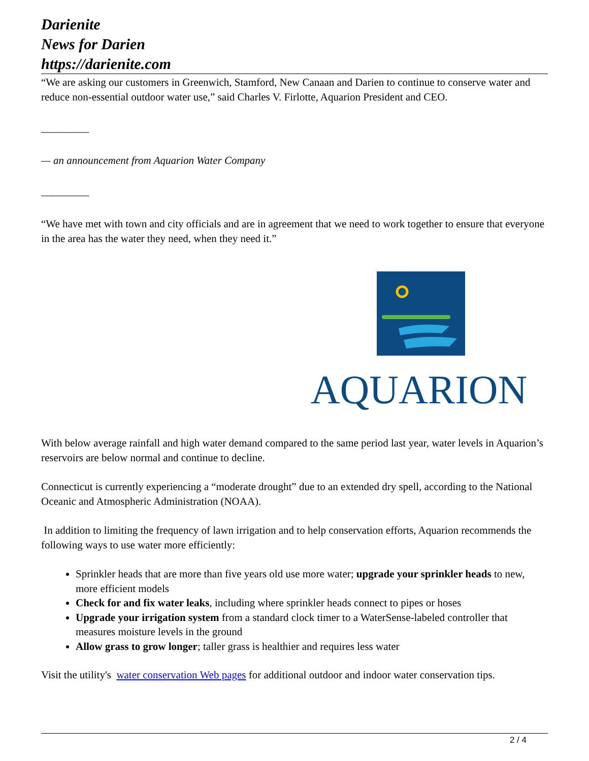Darienite
News for Darien
https://darienite.com
“We are asking our customers in Greenwich, Stamford, New Canaan and Darien to continue to conserve water and reduce non-essential outdoor water use,” said Charles V. Firlotte, Aquarion President and CEO.
_________
— an announcement from Aquarion Water Company
_________
“We have met with town and city officials and are in agreement that we need to work together to ensure that everyone in the area has the water they need, when they need it.”
AQUARION
With below average rainfall and high water demand compared to the same period last year, water levels in Aquarion’s reservoirs are below normal and continue to decline.
Connecticut is currently experiencing a “moderate drought” due to an extended dry spell, according to the National Oceanic and Atmospheric Administration (NOAA).
In addition to limiting the frequency of lawn irrigation and to help conservation efforts, Aquarion recommends the following ways to use water more efficiently:
Sprinkler heads that are more than five years old use more water; upgrade your sprinkler heads to new, more efficient models
Check for and fix water leaks, including where sprinkler heads connect to pipes or hoses
Upgrade your irrigation system from a standard clock timer to a WaterSense-labeled controller that measures moisture levels in the ground
Allow grass to grow longer; taller grass is healthier and requires less water
Visit the utility's water conservation Web pages for additional outdoor and indoor water conservation tips.
2 / 4